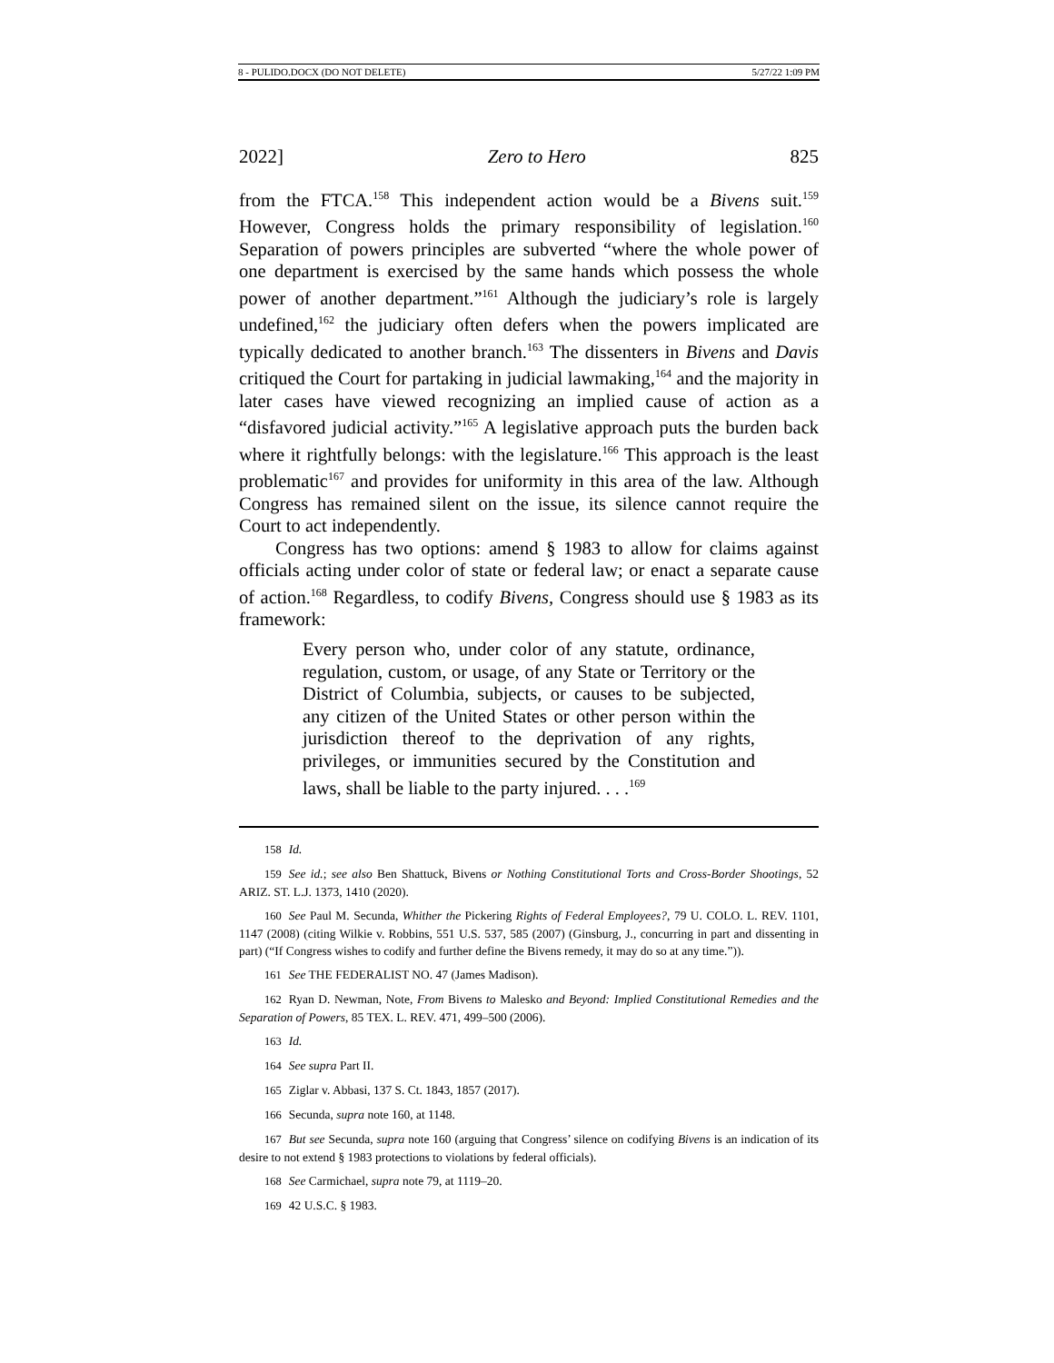8 - PULIDO.DOCX (DO NOT DELETE) 5/27/22 1:09 PM
2022] Zero to Hero 825
from the FTCA.<sup>158</sup> This independent action would be a Bivens suit.<sup>159</sup> However, Congress holds the primary responsibility of legislation.<sup>160</sup> Separation of powers principles are subverted “where the whole power of one department is exercised by the same hands which possess the whole power of another department.”<sup>161</sup> Although the judiciary’s role is largely undefined,<sup>162</sup> the judiciary often defers when the powers implicated are typically dedicated to another branch.<sup>163</sup> The dissenters in Bivens and Davis critiqued the Court for partaking in judicial lawmaking,<sup>164</sup> and the majority in later cases have viewed recognizing an implied cause of action as a “disfavored judicial activity.”<sup>165</sup> A legislative approach puts the burden back where it rightfully belongs: with the legislature.<sup>166</sup> This approach is the least problematic<sup>167</sup> and provides for uniformity in this area of the law. Although Congress has remained silent on the issue, its silence cannot require the Court to act independently.
Congress has two options: amend § 1983 to allow for claims against officials acting under color of state or federal law; or enact a separate cause of action.<sup>168</sup> Regardless, to codify Bivens, Congress should use § 1983 as its framework:
Every person who, under color of any statute, ordinance, regulation, custom, or usage, of any State or Territory or the District of Columbia, subjects, or causes to be subjected, any citizen of the United States or other person within the jurisdiction thereof to the deprivation of any rights, privileges, or immunities secured by the Constitution and laws, shall be liable to the party injured. . . .<sup>169</sup>
158 Id.
159 See id.; see also Ben Shattuck, Bivens or Nothing Constitutional Torts and Cross-Border Shootings, 52 ARIZ. ST. L.J. 1373, 1410 (2020).
160 See Paul M. Secunda, Whither the Pickering Rights of Federal Employees?, 79 U. COLO. L. REV. 1101, 1147 (2008) (citing Wilkie v. Robbins, 551 U.S. 537, 585 (2007) (Ginsburg, J., concurring in part and dissenting in part) (“If Congress wishes to codify and further define the Bivens remedy, it may do so at any time.”)).
161 See THE FEDERALIST NO. 47 (James Madison).
162 Ryan D. Newman, Note, From Bivens to Malesko and Beyond: Implied Constitutional Remedies and the Separation of Powers, 85 TEX. L. REV. 471, 499–500 (2006).
163 Id.
164 See supra Part II.
165 Ziglar v. Abbasi, 137 S. Ct. 1843, 1857 (2017).
166 Secunda, supra note 160, at 1148.
167 But see Secunda, supra note 160 (arguing that Congress’ silence on codifying Bivens is an indication of its desire to not extend § 1983 protections to violations by federal officials).
168 See Carmichael, supra note 79, at 1119–20.
169 42 U.S.C. § 1983.